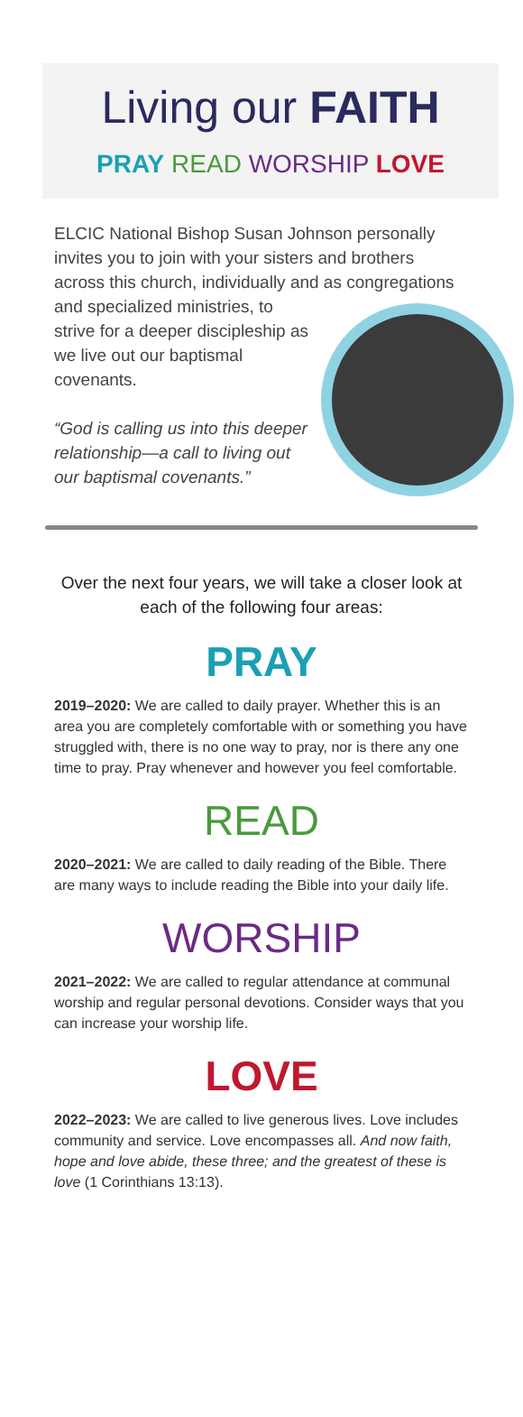Living our FAITH
PRAY READ WORSHIP LOVE
ELCIC National Bishop Susan Johnson personally invites you to join with your sisters and brothers across this church, individually and as congregations and specialized
ministries, to strive for a deeper discipleship as we live out our baptismal covenants.
“God is calling us into this deeper relationship—a call to living out our baptismal covenants.”
Over the next four years, we will take a closer look at each of the following four areas:
PRAY
2019–2020: We are called to daily prayer. Whether this is an area you are completely comfortable with or something you have struggled with, there is no one way to pray, nor is there any one time to pray. Pray whenever and however you feel comfortable.
READ
2020–2021: We are called to daily reading of the Bible. There are many ways to include reading the Bible into your daily life.
WORSHIP
2021–2022: We are called to regular attendance at communal worship and regular personal devotions. Consider ways that you can increase your worship life.
LOVE
2022–2023: We are called to live generous lives. Love includes community and service. Love encompasses all. And now faith, hope and love abide, these three; and the greatest of these is love (1 Corinthians 13:13).